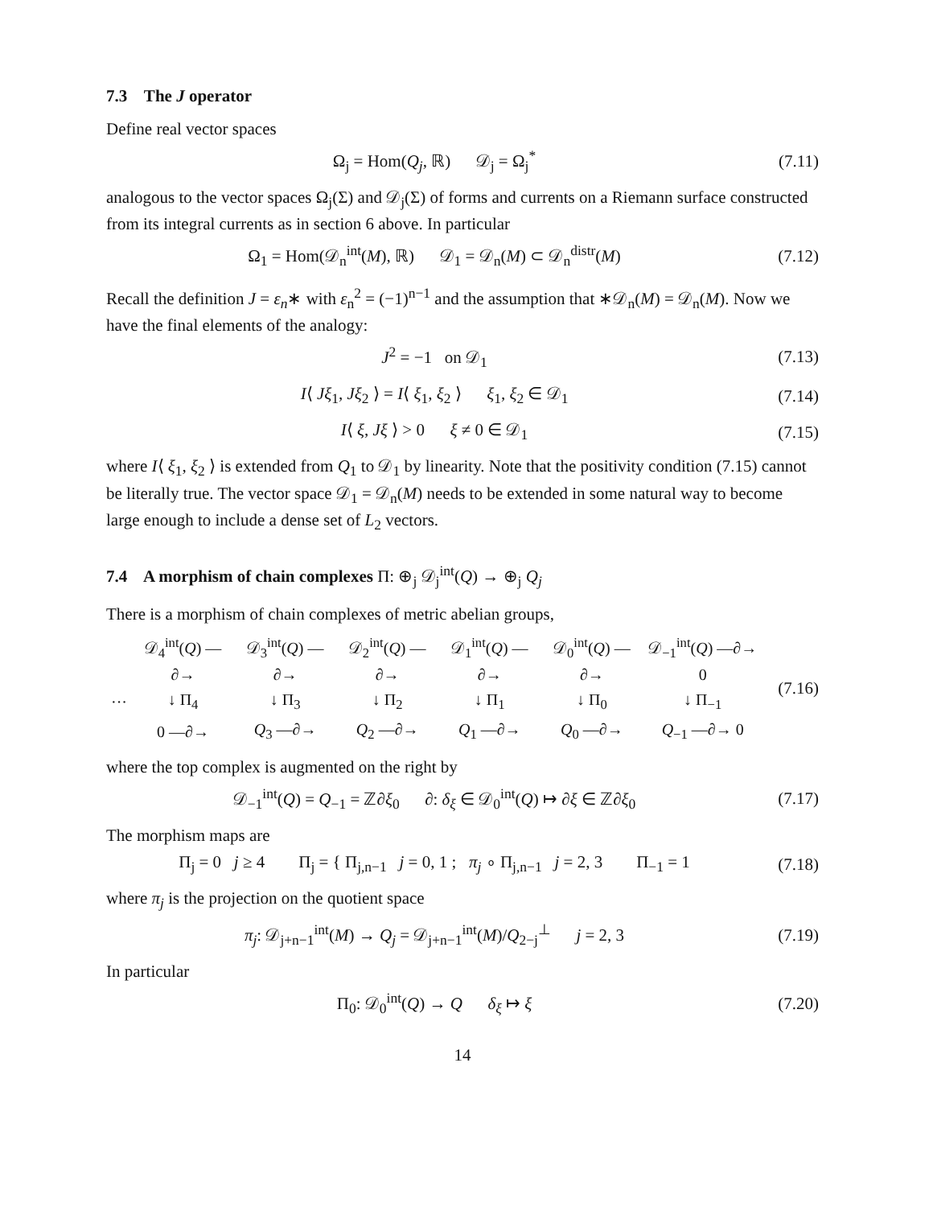7.3 The J operator
Define real vector spaces
Ω<sub>j</sub> = Hom(Q<sub>j</sub>, ℝ) 𝒟<sub>j</sub> = Ω<sub>j</sub><sup>*</sup>
(7.11)
analogous to the vector spaces Ω<sub>j</sub>(Σ) and 𝒟<sub>j</sub>(Σ) of forms and currents on a Riemann surface constructed from its integral currents as in section 6 above. In particular
Ω<sub>1</sub> = Hom(𝒟<sub>n</sub><sup>int</sup>(M), ℝ) 𝒟<sub>1</sub> = 𝒟<sub>n</sub>(M) ⊂ 𝒟<sub>n</sub><sup>distr</sup>(M)
(7.12)
Recall the definition J = ε<sub>n</sub>∗ with ε<sub>n</sub><sup>2</sup> = (−1)<sup>n−1</sup> and the assumption that ∗𝒟<sub>n</sub>(M) = 𝒟<sub>n</sub>(M). Now we have the final elements of the analogy:
J<sup>2</sup> = −1 on 𝒟<sub>1</sub>
(7.13)
I⟨ Jξ<sub>1</sub>, Jξ<sub>2</sub> ⟩ = I⟨ ξ<sub>1</sub>, ξ<sub>2</sub> ⟩ ξ<sub>1</sub>, ξ<sub>2</sub> ∈ 𝒟<sub>1</sub>
(7.14)
I⟨ ξ, Jξ ⟩ > 0 ξ ≠ 0 ∈ 𝒟<sub>1</sub>
(7.15)
where I⟨ ξ<sub>1</sub>, ξ<sub>2</sub> ⟩ is extended from Q<sub>1</sub> to 𝒟<sub>1</sub> by linearity. Note that the positivity condition (7.15) cannot be literally true. The vector space 𝒟<sub>1</sub> = 𝒟<sub>n</sub>(M) needs to be extended in some natural way to become large enough to include a dense set of L<sub>2</sub> vectors.
7.4 A morphism of chain complexes Π: ⊕<sub>j</sub> 𝒟<sub>j</sub><sup>int</sup>(Q) → ⊕<sub>j</sub> Q<sub>j</sub>
There is a morphism of chain complexes of metric abelian groups,
| | 𝒟<sub>4</sub><sup>int</sup>( Q ) —∂→ | 𝒟<sub>3</sub><sup>int</sup>( Q ) —∂→ | 𝒟<sub>2</sub><sup>int</sup>( Q ) —∂→ | 𝒟<sub>1</sub><sup>int</sup>( Q ) —∂→ | 𝒟<sub>0</sub><sup>int</sup>( Q ) —∂→ | 𝒟<sub>−1</sub><sup>int</sup>( Q ) —∂→ 0 |
| ··· | ↓ Π<sub>4</sub> | ↓ Π<sub>3</sub> | ↓ Π<sub>2</sub> | ↓ Π<sub>1</sub> | ↓ Π<sub>0</sub> | ↓ Π<sub>−1</sub> |
| | 0 —∂→ | Q<sub>3</sub> —∂→ | Q<sub>2</sub> —∂→ | Q<sub>1</sub> —∂→ | Q<sub>0</sub> —∂→ | Q<sub>−1</sub> —∂→ 0 |
(7.16)
where the top complex is augmented on the right by
𝒟<sub>−1</sub><sup>int</sup>(Q) = Q<sub>−1</sub> = ℤ∂ξ<sub>0</sub> ∂: δ<sub>ξ</sub> ∈ 𝒟<sub>0</sub><sup>int</sup>(Q) ↦ ∂ξ ∈ ℤ∂ξ<sub>0</sub>
(7.17)
The morphism maps are
Π<sub>j</sub> = 0 j ≥ 4 Π<sub>j</sub> = { Π<sub>j,n−1</sub> j = 0, 1 ; π<sub>j</sub> ∘ Π<sub>j,n−1</sub> j = 2, 3 Π<sub>−1</sub> = 1
(7.18)
where π<sub>j</sub> is the projection on the quotient space
π<sub>j</sub>: 𝒟<sub>j+n−1</sub><sup>int</sup>(M) → Q<sub>j</sub> = 𝒟<sub>j+n−1</sub><sup>int</sup>(M)/Q<sub>2−j</sub><sup>⊥</sup> j = 2, 3
(7.19)
In particular
Π<sub>0</sub>: 𝒟<sub>0</sub><sup>int</sup>(Q) → Q δ<sub>ξ</sub> ↦ ξ
(7.20)
14